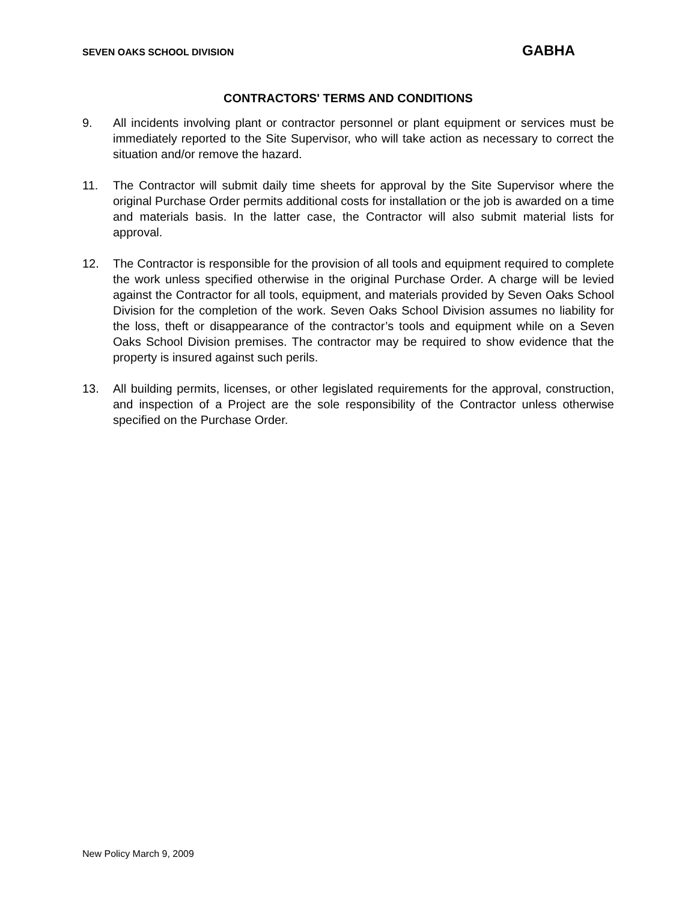SEVEN OAKS SCHOOL DIVISION GABHA
CONTRACTORS' TERMS AND CONDITIONS
9. All incidents involving plant or contractor personnel or plant equipment or services must be immediately reported to the Site Supervisor, who will take action as necessary to correct the situation and/or remove the hazard.
11. The Contractor will submit daily time sheets for approval by the Site Supervisor where the original Purchase Order permits additional costs for installation or the job is awarded on a time and materials basis. In the latter case, the Contractor will also submit material lists for approval.
12. The Contractor is responsible for the provision of all tools and equipment required to complete the work unless specified otherwise in the original Purchase Order. A charge will be levied against the Contractor for all tools, equipment, and materials provided by Seven Oaks School Division for the completion of the work. Seven Oaks School Division assumes no liability for the loss, theft or disappearance of the contractor’s tools and equipment while on a Seven Oaks School Division premises. The contractor may be required to show evidence that the property is insured against such perils.
13. All building permits, licenses, or other legislated requirements for the approval, construction, and inspection of a Project are the sole responsibility of the Contractor unless otherwise specified on the Purchase Order.
New Policy March 9, 2009